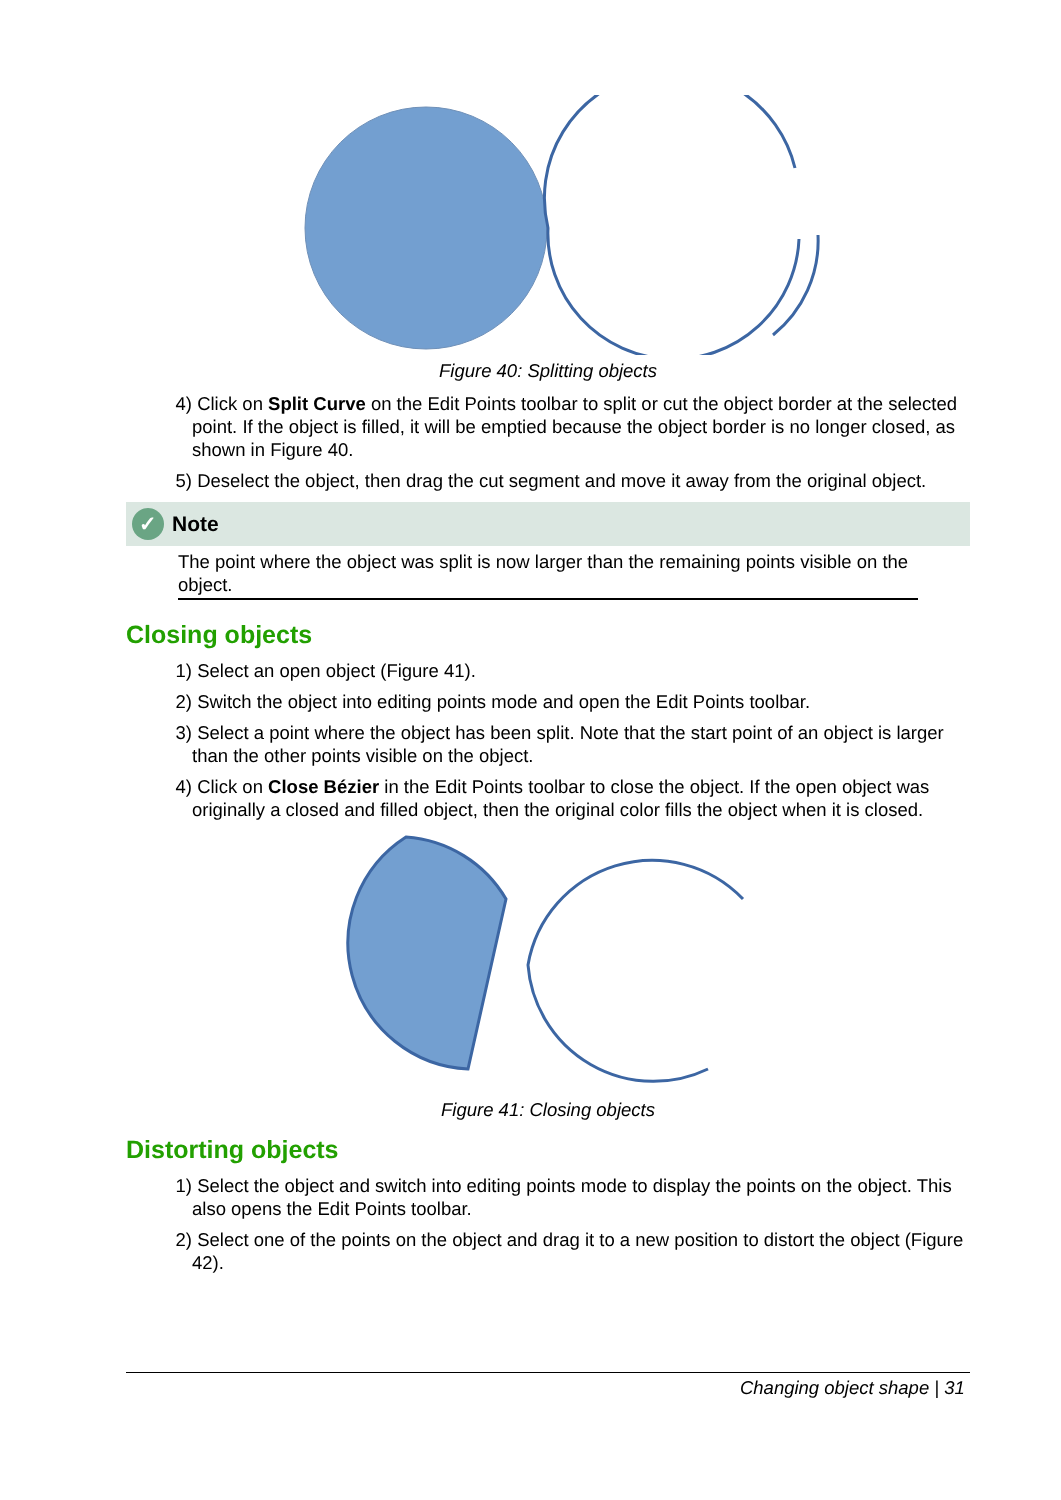Figure 40: Splitting objects
4) Click on Split Curve on the Edit Points toolbar to split or cut the object border at the selected point. If the object is filled, it will be emptied because the object border is no longer closed, as shown in Figure 40.
5) Deselect the object, then drag the cut segment and move it away from the original object.
✓ Note
The point where the object was split is now larger than the remaining points visible on the object.
Closing objects
1) Select an open object (Figure 41).
2) Switch the object into editing points mode and open the Edit Points toolbar.
3) Select a point where the object has been split. Note that the start point of an object is larger than the other points visible on the object.
4) Click on Close Bézier in the Edit Points toolbar to close the object. If the open object was originally a closed and filled object, then the original color fills the object when it is closed.
Figure 41: Closing objects
Distorting objects
1) Select the object and switch into editing points mode to display the points on the object. This also opens the Edit Points toolbar.
2) Select one of the points on the object and drag it to a new position to distort the object (Figure 42).
Changing object shape | 31